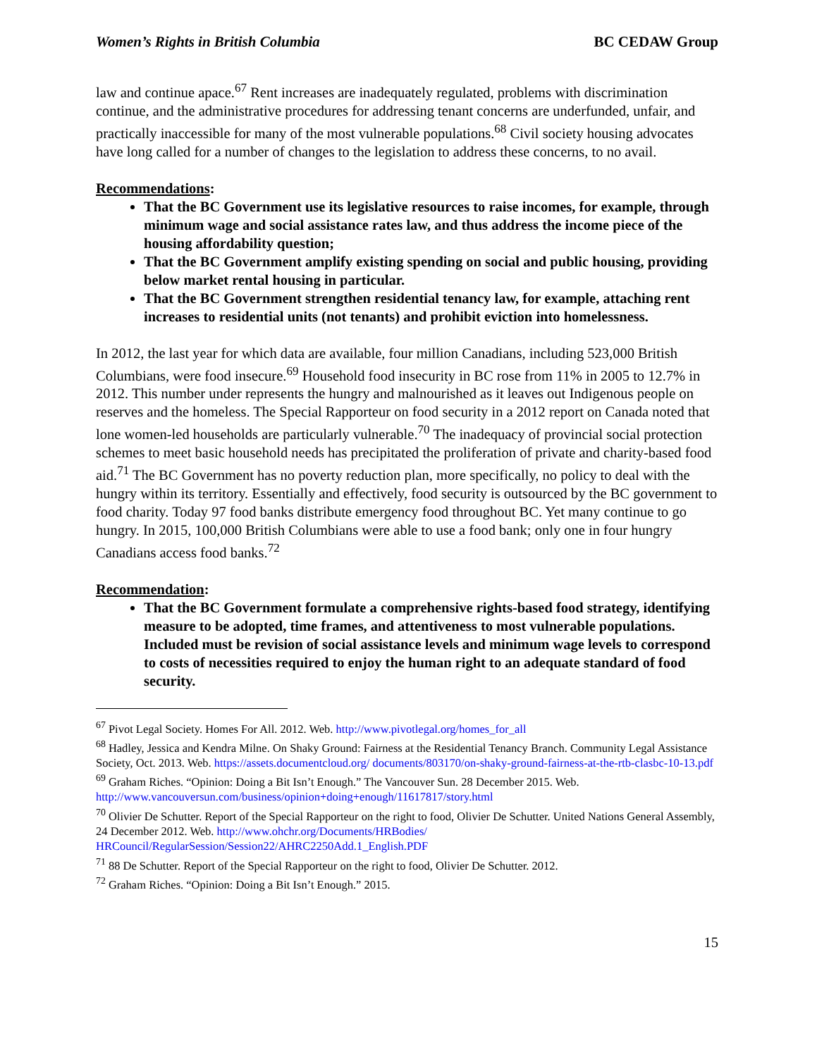Women’s Rights in British Columbia BC CEDAW Group
law and continue apace.<sup>67</sup> Rent increases are inadequately regulated, problems with discrimination continue, and the administrative procedures for addressing tenant concerns are underfunded, unfair, and practically inaccessible for many of the most vulnerable populations.<sup>68</sup> Civil society housing advocates have long called for a number of changes to the legislation to address these concerns, to no avail.
Recommendations:
That the BC Government use its legislative resources to raise incomes, for example, through minimum wage and social assistance rates law, and thus address the income piece of the housing affordability question;
That the BC Government amplify existing spending on social and public housing, providing below market rental housing in particular.
That the BC Government strengthen residential tenancy law, for example, attaching rent increases to residential units (not tenants) and prohibit eviction into homelessness.
In 2012, the last year for which data are available, four million Canadians, including 523,000 British Columbians, were food insecure.<sup>69</sup> Household food insecurity in BC rose from 11% in 2005 to 12.7% in 2012. This number under represents the hungry and malnourished as it leaves out Indigenous people on reserves and the homeless. The Special Rapporteur on food security in a 2012 report on Canada noted that lone women-led households are particularly vulnerable.<sup>70</sup> The inadequacy of provincial social protection schemes to meet basic household needs has precipitated the proliferation of private and charity-based food aid.<sup>71</sup> The BC Government has no poverty reduction plan, more specifically, no policy to deal with the hungry within its territory. Essentially and effectively, food security is outsourced by the BC government to food charity. Today 97 food banks distribute emergency food throughout BC. Yet many continue to go hungry. In 2015, 100,000 British Columbians were able to use a food bank; only one in four hungry Canadians access food banks.<sup>72</sup>
Recommendation:
That the BC Government formulate a comprehensive rights-based food strategy, identifying measure to be adopted, time frames, and attentiveness to most vulnerable populations. Included must be revision of social assistance levels and minimum wage levels to correspond to costs of necessities required to enjoy the human right to an adequate standard of food security.
<sup>67</sup> Pivot Legal Society. Homes For All. 2012. Web. http://www.pivotlegal.org/homes_for_all
<sup>68</sup> Hadley, Jessica and Kendra Milne. On Shaky Ground: Fairness at the Residential Tenancy Branch. Community Legal Assistance Society, Oct. 2013. Web. https://assets.documentcloud.org/ documents/803170/on-shaky-ground-fairness-at-the-rtb-clasbc-10-13.pdf
<sup>69</sup> Graham Riches. “Opinion: Doing a Bit Isn’t Enough.” The Vancouver Sun. 28 December 2015. Web. http://www.vancouversun.com/business/opinion+doing+enough/11617817/story.html
<sup>70</sup> Olivier De Schutter. Report of the Special Rapporteur on the right to food, Olivier De Schutter. United Nations General Assembly, 24 December 2012. Web. http://www.ohchr.org/Documents/HRBodies/ HRCouncil/RegularSession/Session22/AHRC2250Add.1_English.PDF
<sup>71</sup> 88 De Schutter. Report of the Special Rapporteur on the right to food, Olivier De Schutter. 2012.
<sup>72</sup> Graham Riches. “Opinion: Doing a Bit Isn’t Enough.” 2015.
15